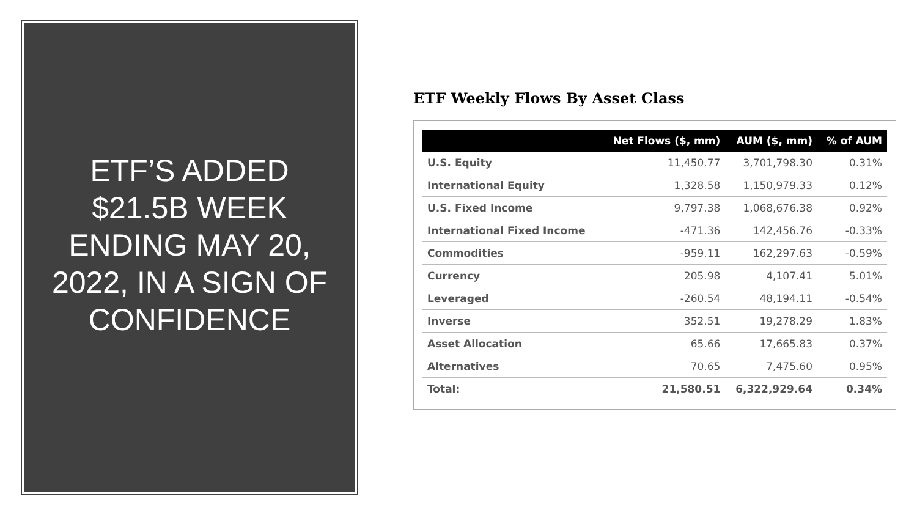ETF’S ADDED
$21.5B WEEK
ENDING MAY 20,
2022, IN A SIGN OF
CONFIDENCE
ETF Weekly Flows By Asset Class
| | Net Flows ($, mm) | AUM ($, mm) | % of AUM |
| --- | --- | --- | --- |
| U.S. Equity | 11,450.77 | 3,701,798.30 | 0.31% |
| International Equity | 1,328.58 | 1,150,979.33 | 0.12% |
| U.S. Fixed Income | 9,797.38 | 1,068,676.38 | 0.92% |
| International Fixed Income | -471.36 | 142,456.76 | -0.33% |
| Commodities | -959.11 | 162,297.63 | -0.59% |
| Currency | 205.98 | 4,107.41 | 5.01% |
| Leveraged | -260.54 | 48,194.11 | -0.54% |
| Inverse | 352.51 | 19,278.29 | 1.83% |
| Asset Allocation | 65.66 | 17,665.83 | 0.37% |
| Alternatives | 70.65 | 7,475.60 | 0.95% |
| Total: | 21,580.51 | 6,322,929.64 | 0.34% |